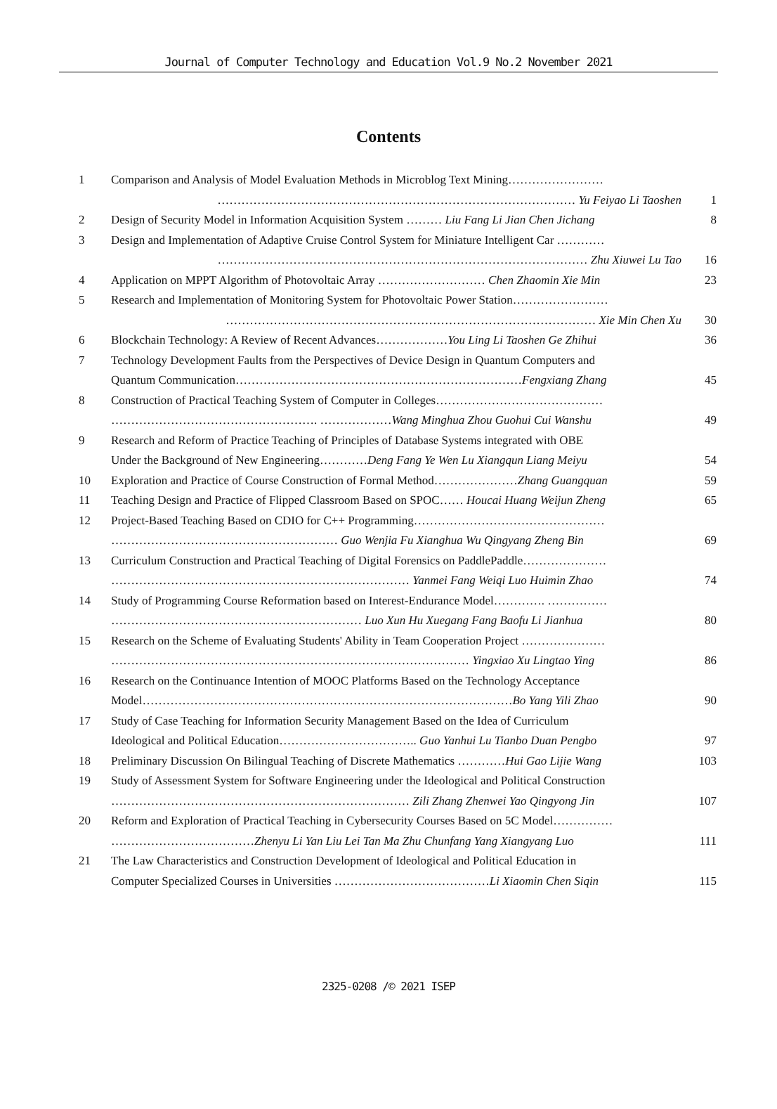Journal of Computer Technology and Education Vol.9 No.2 November 2021
Contents
| 1 | Comparison and Analysis of Model Evaluation Methods in Microblog Text Mining…………………… | |
| | ……………………………………………………………………………… Yu Feiyao Li Taoshen | 1 |
| 2 | Design of Security Model in Information Acquisition System ……… Liu Fang Li Jian Chen Jichang | 8 |
| 3 | Design and Implementation of Adaptive Cruise Control System for Miniature Intelligent Car ………… | |
| | ………………………………………………………………………………… Zhu Xiuwei Lu Tao | 16 |
| 4 | Application on MPPT Algorithm of Photovoltaic Array ……………………… Chen Zhaomin Xie Min | 23 |
| 5 | Research and Implementation of Monitoring System for Photovoltaic Power Station…………………… | |
| | ………………………………………………………………………………… Xie Min Chen Xu | 30 |
| 6 | Blockchain Technology: A Review of Recent Advances……………… You Ling Li Taoshen Ge Zhihui | 36 |
| 7 | Technology Development Faults from the Perspectives of Device Design in Quantum Computers and | |
| | Quantum Communication……………………………………………………………… Fengxiang Zhang | 45 |
| 8 | Construction of Practical Teaching System of Computer in Colleges…………………………………… | |
| | ……………………………………………. ……………… Wang Minghua Zhou Guohui Cui Wanshu | 49 |
| 9 | Research and Reform of Practice Teaching of Principles of Database Systems integrated with OBE | |
| | Under the Background of New Engineering………… Deng Fang Ye Wen Lu Xiangqun Liang Meiyu | 54 |
| 10 | Exploration and Practice of Course Construction of Formal Method………………… Zhang Guangquan | 59 |
| 11 | Teaching Design and Practice of Flipped Classroom Based on SPOC…… Houcai Huang Weijun Zheng | 65 |
| 12 | Project-Based Teaching Based on CDIO for C++ Programming………………………………………… | |
| | ………………………………………………… Guo Wenjia Fu Xianghua Wu Qingyang Zheng Bin | 69 |
| 13 | Curriculum Construction and Practical Teaching of Digital Forensics on PaddlePaddle………………… | |
| | ………………………………………………………………… Yanmei Fang Weiqi Luo Huimin Zhao | 74 |
| 14 | Study of Programming Course Reformation based on Interest-Endurance Model…………. …………… | |
| | ……………………………………………………… Luo Xun Hu Xuegang Fang Baofu Li Jianhua | 80 |
| 15 | Research on the Scheme of Evaluating Students' Ability in Team Cooperation Project ………………… | |
| | ……………………………………………………………………………… Yingxiao Xu Lingtao Ying | 86 |
| 16 | Research on the Continuance Intention of MOOC Platforms Based on the Technology Acceptance | |
| | Model………………………………………………………………………………… Bo Yang Yili Zhao | 90 |
| 17 | Study of Case Teaching for Information Security Management Based on the Idea of Curriculum | |
| | Ideological and Political Education…………………………….. Guo Yanhui Lu Tianbo Duan Pengbo | 97 |
| 18 | Preliminary Discussion On Bilingual Teaching of Discrete Mathematics ………… Hui Gao Lijie Wang | 103 |
| 19 | Study of Assessment System for Software Engineering under the Ideological and Political Construction | |
| | ………………………………………………………………… Zili Zhang Zhenwei Yao Qingyong Jin | 107 |
| 20 | Reform and Exploration of Practical Teaching in Cybersecurity Courses Based on 5C Model…………… | |
| | ……………………………… Zhenyu Li Yan Liu Lei Tan Ma Zhu Chunfang Yang Xiangyang Luo | 111 |
| 21 | The Law Characteristics and Construction Development of Ideological and Political Education in | |
| | Computer Specialized Courses in Universities ………………………………… Li Xiaomin Chen Siqin | 115 |
2325-0208 /© 2021 ISEP